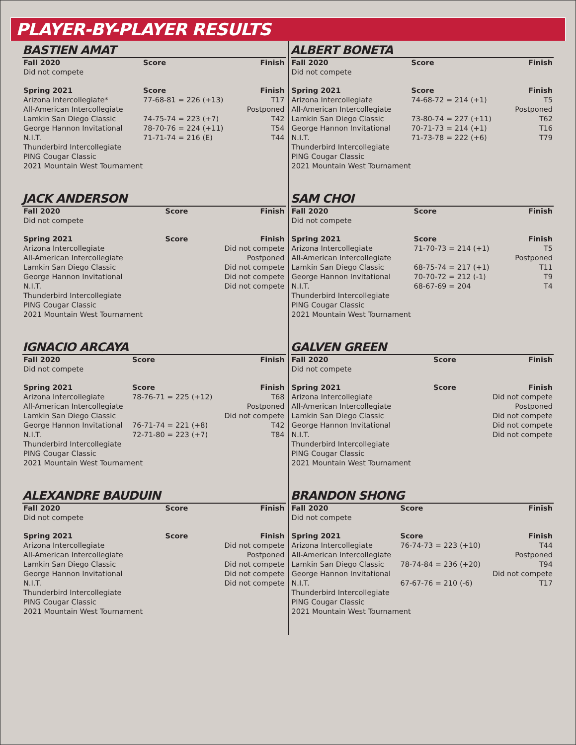PLAYER-BY-PLAYER RESULTS
BASTIEN AMAT
| Fall 2020 | Score | Finish |
| --- | --- | --- |
| Did not compete | | |
| Spring 2021 | Score | Finish |
| Arizona Intercollegiate* | 77-68-81 = 226 (+13) | T17 |
| All-American Intercollegiate | | Postponed |
| Lamkin San Diego Classic | 74-75-74 = 223 (+7) | T42 |
| George Hannon Invitational | 78-70-76 = 224 (+11) | T54 |
| N.I.T. | 71-71-74 = 216 (E) | T44 |
| Thunderbird Intercollegiate | | |
| PING Cougar Classic | | |
| 2021 Mountain West Tournament | | |
JACK ANDERSON
| Fall 2020 | Score | Finish |
| --- | --- | --- |
| Did not compete | | |
| Spring 2021 | Score | Finish |
| Arizona Intercollegiate | | Did not compete |
| All-American Intercollegiate | | Postponed |
| Lamkin San Diego Classic | | Did not compete |
| George Hannon Invitational | | Did not compete |
| N.I.T. | | Did not compete |
| Thunderbird Intercollegiate | | |
| PING Cougar Classic | | |
| 2021 Mountain West Tournament | | |
IGNACIO ARCAYA
| Fall 2020 | Score | Finish |
| --- | --- | --- |
| Did not compete | | |
| Spring 2021 | Score | Finish |
| Arizona Intercollegiate | 78-76-71 = 225 (+12) | T68 |
| All-American Intercollegiate | | Postponed |
| Lamkin San Diego Classic | | Did not compete |
| George Hannon Invitational | 76-71-74 = 221 (+8) | T42 |
| N.I.T. | 72-71-80 = 223 (+7) | T84 |
| Thunderbird Intercollegiate | | |
| PING Cougar Classic | | |
| 2021 Mountain West Tournament | | |
ALEXANDRE BAUDUIN
| Fall 2020 | Score | Finish |
| --- | --- | --- |
| Did not compete | | |
| Spring 2021 | Score | Finish |
| Arizona Intercollegiate | | Did not compete |
| All-American Intercollegiate | | Postponed |
| Lamkin San Diego Classic | | Did not compete |
| George Hannon Invitational | | Did not compete |
| N.I.T. | | Did not compete |
| Thunderbird Intercollegiate | | |
| PING Cougar Classic | | |
| 2021 Mountain West Tournament | | |
ALBERT BONETA
| Fall 2020 | Score | Finish |
| --- | --- | --- |
| Did not compete | | |
| Spring 2021 | Score | Finish |
| Arizona Intercollegiate | 74-68-72 = 214 (+1) | T5 |
| All-American Intercollegiate | | Postponed |
| Lamkin San Diego Classic | 73-80-74 = 227 (+11) | T62 |
| George Hannon Invitational | 70-71-73 = 214 (+1) | T16 |
| N.I.T. | 71-73-78 = 222 (+6) | T79 |
| Thunderbird Intercollegiate | | |
| PING Cougar Classic | | |
| 2021 Mountain West Tournament | | |
SAM CHOI
| Fall 2020 | Score | Finish |
| --- | --- | --- |
| Did not compete | | |
| Spring 2021 | Score | Finish |
| Arizona Intercollegiate | 71-70-73 = 214 (+1) | T5 |
| All-American Intercollegiate | | Postponed |
| Lamkin San Diego Classic | 68-75-74 = 217 (+1) | T11 |
| George Hannon Invitational | 70-70-72 = 212 (-1) | T9 |
| N.I.T. | 68-67-69 = 204 | T4 |
| Thunderbird Intercollegiate | | |
| PING Cougar Classic | | |
| 2021 Mountain West Tournament | | |
GALVEN GREEN
| Fall 2020 | Score | Finish |
| --- | --- | --- |
| Did not compete | | |
| Spring 2021 | Score | Finish |
| Arizona Intercollegiate | | Did not compete |
| All-American Intercollegiate | | Postponed |
| Lamkin San Diego Classic | | Did not compete |
| George Hannon Invitational | | Did not compete |
| N.I.T. | | Did not compete |
| Thunderbird Intercollegiate | | |
| PING Cougar Classic | | |
| 2021 Mountain West Tournament | | |
BRANDON SHONG
| Fall 2020 | Score | Finish |
| --- | --- | --- |
| Did not compete | | |
| Spring 2021 | Score | Finish |
| Arizona Intercollegiate | 76-74-73 = 223 (+10) | T44 |
| All-American Intercollegiate | | Postponed |
| Lamkin San Diego Classic | 78-74-84 = 236 (+20) | T94 |
| George Hannon Invitational | | Did not compete |
| N.I.T. | 67-67-76 = 210 (-6) | T17 |
| Thunderbird Intercollegiate | | |
| PING Cougar Classic | | |
| 2021 Mountain West Tournament | | |